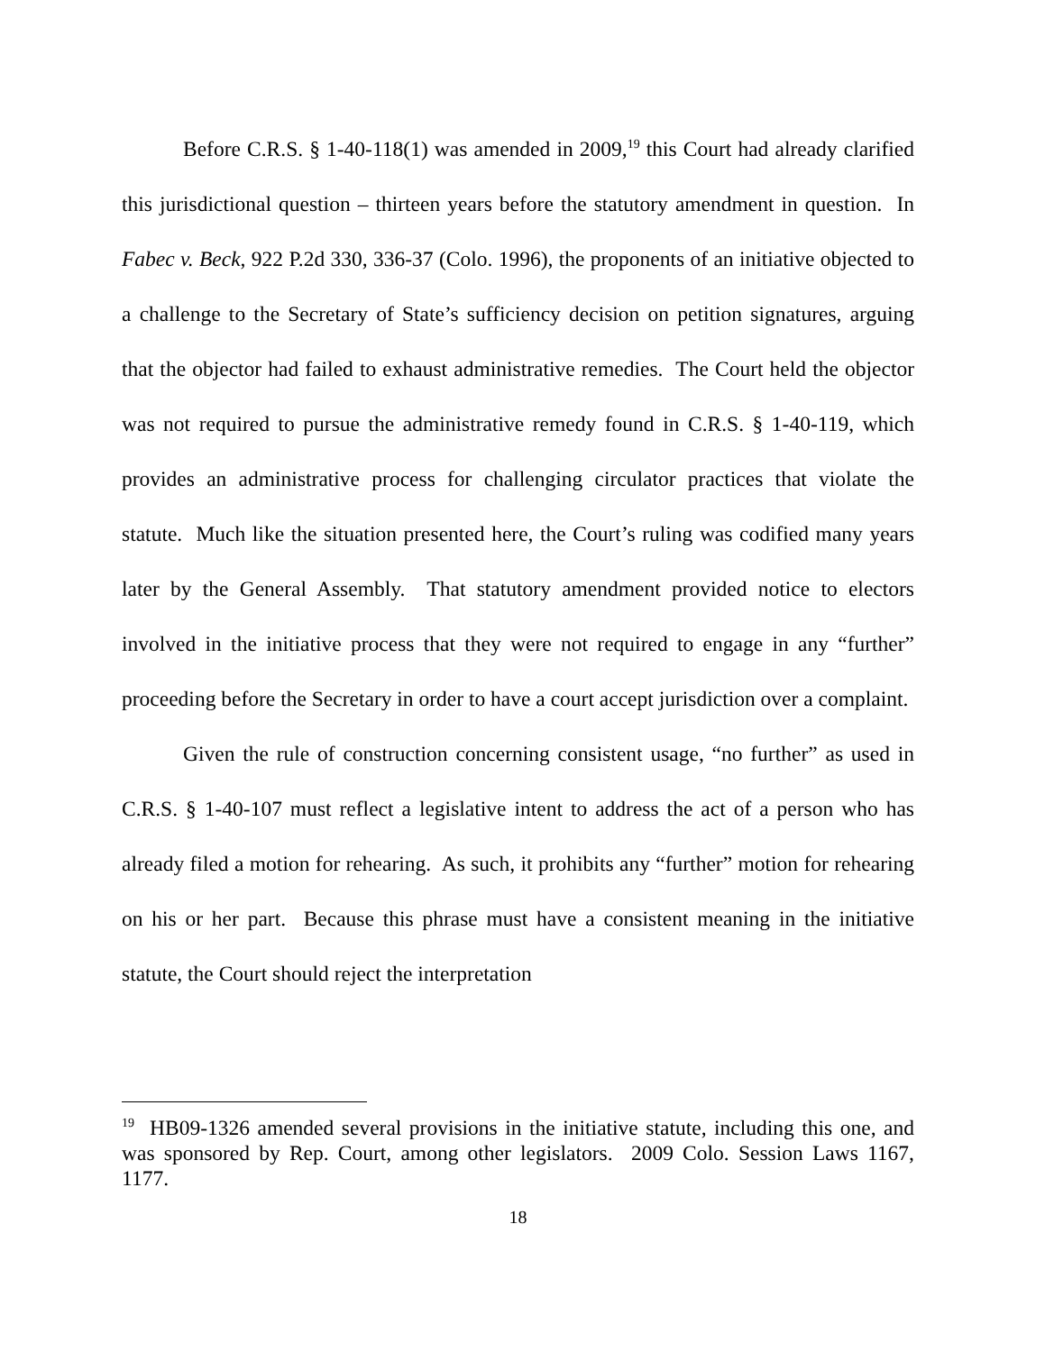Before C.R.S. § 1-40-118(1) was amended in 2009,<sup>19</sup> this Court had already clarified this jurisdictional question – thirteen years before the statutory amendment in question. In Fabec v. Beck, 922 P.2d 330, 336-37 (Colo. 1996), the proponents of an initiative objected to a challenge to the Secretary of State’s sufficiency decision on petition signatures, arguing that the objector had failed to exhaust administrative remedies. The Court held the objector was not required to pursue the administrative remedy found in C.R.S. § 1-40-119, which provides an administrative process for challenging circulator practices that violate the statute. Much like the situation presented here, the Court’s ruling was codified many years later by the General Assembly. That statutory amendment provided notice to electors involved in the initiative process that they were not required to engage in any “further” proceeding before the Secretary in order to have a court accept jurisdiction over a complaint.
Given the rule of construction concerning consistent usage, “no further” as used in C.R.S. § 1-40-107 must reflect a legislative intent to address the act of a person who has already filed a motion for rehearing. As such, it prohibits any “further” motion for rehearing on his or her part. Because this phrase must have a consistent meaning in the initiative statute, the Court should reject the interpretation
<sup>19</sup> HB09-1326 amended several provisions in the initiative statute, including this one, and was sponsored by Rep. Court, among other legislators. 2009 Colo. Session Laws 1167, 1177.
18